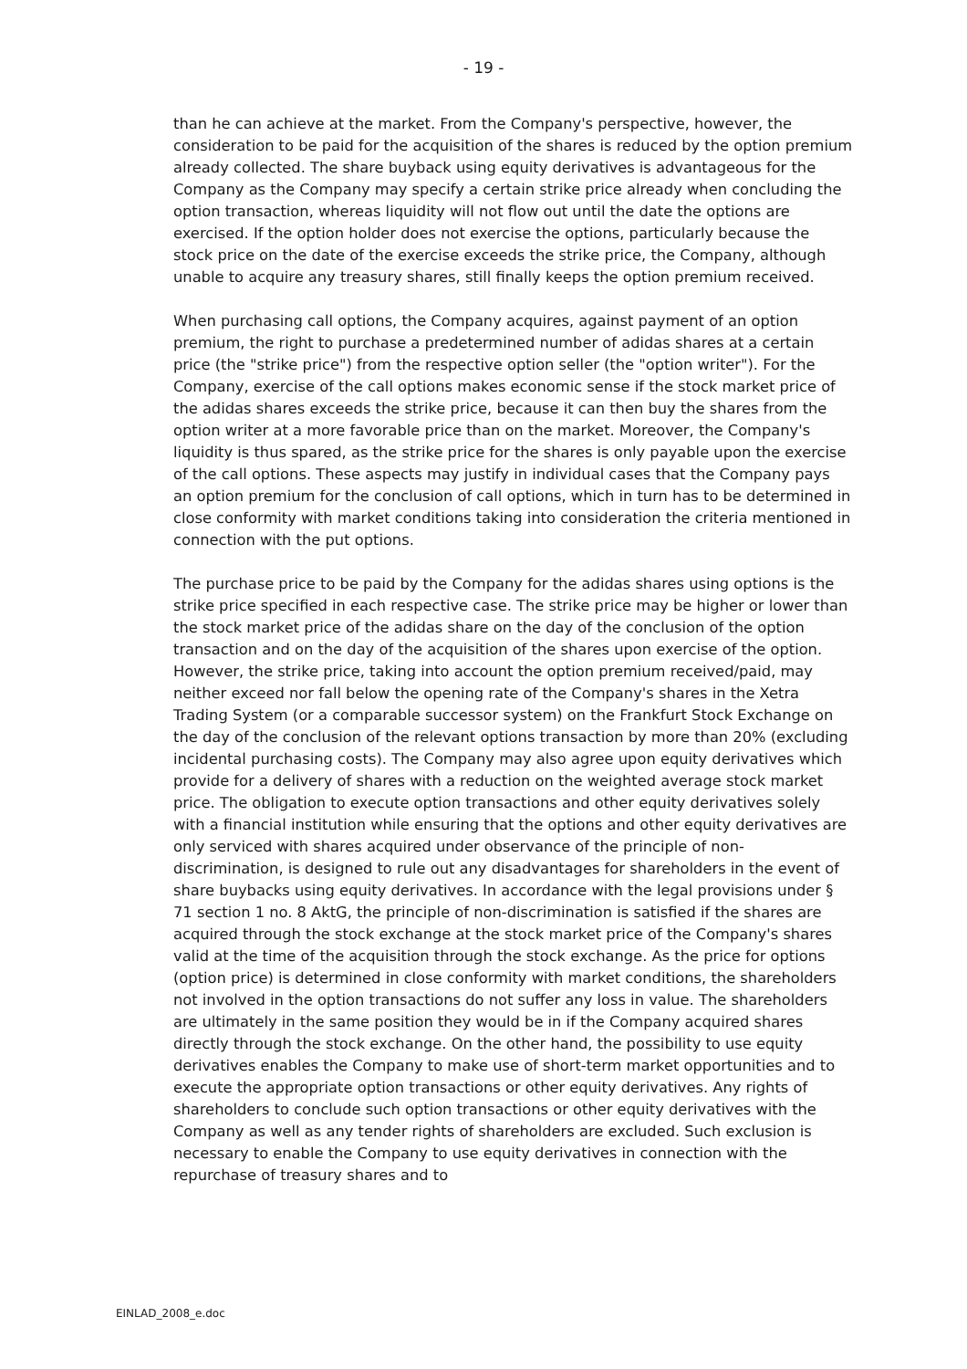- 19 -
than he can achieve at the market. From the Company's perspective, however, the consideration to be paid for the acquisition of the shares is reduced by the option premium already collected. The share buyback using equity derivatives is advantageous for the Company as the Company may specify a certain strike price already when concluding the option transaction, whereas liquidity will not flow out until the date the options are exercised. If the option holder does not exercise the options, particularly because the stock price on the date of the exercise exceeds the strike price, the Company, although unable to acquire any treasury shares, still finally keeps the option premium received.
When purchasing call options, the Company acquires, against payment of an option premium, the right to purchase a predetermined number of adidas shares at a certain price (the "strike price") from the respective option seller (the "option writer"). For the Company, exercise of the call options makes economic sense if the stock market price of the adidas shares exceeds the strike price, because it can then buy the shares from the option writer at a more favorable price than on the market. Moreover, the Company's liquidity is thus spared, as the strike price for the shares is only payable upon the exercise of the call options. These aspects may justify in individual cases that the Company pays an option premium for the conclusion of call options, which in turn has to be determined in close conformity with market conditions taking into consideration the criteria mentioned in connection with the put options.
The purchase price to be paid by the Company for the adidas shares using options is the strike price specified in each respective case. The strike price may be higher or lower than the stock market price of the adidas share on the day of the conclusion of the option transaction and on the day of the acquisition of the shares upon exercise of the option. However, the strike price, taking into account the option premium received/paid, may neither exceed nor fall below the opening rate of the Company's shares in the Xetra Trading System (or a comparable successor system) on the Frankfurt Stock Exchange on the day of the conclusion of the relevant options transaction by more than 20% (excluding incidental purchasing costs). The Company may also agree upon equity derivatives which provide for a delivery of shares with a reduction on the weighted average stock market price. The obligation to execute option transactions and other equity derivatives solely with a financial institution while ensuring that the options and other equity derivatives are only serviced with shares acquired under observance of the principle of non-discrimination, is designed to rule out any disadvantages for shareholders in the event of share buybacks using equity derivatives. In accordance with the legal provisions under § 71 section 1 no. 8 AktG, the principle of non-discrimination is satisfied if the shares are acquired through the stock exchange at the stock market price of the Company's shares valid at the time of the acquisition through the stock exchange. As the price for options (option price) is determined in close conformity with market conditions, the shareholders not involved in the option transactions do not suffer any loss in value. The shareholders are ultimately in the same position they would be in if the Company acquired shares directly through the stock exchange. On the other hand, the possibility to use equity derivatives enables the Company to make use of short-term market opportunities and to execute the appropriate option transactions or other equity derivatives. Any rights of shareholders to conclude such option transactions or other equity derivatives with the Company as well as any tender rights of shareholders are excluded. Such exclusion is necessary to enable the Company to use equity derivatives in connection with the repurchase of treasury shares and to
EINLAD_2008_e.doc